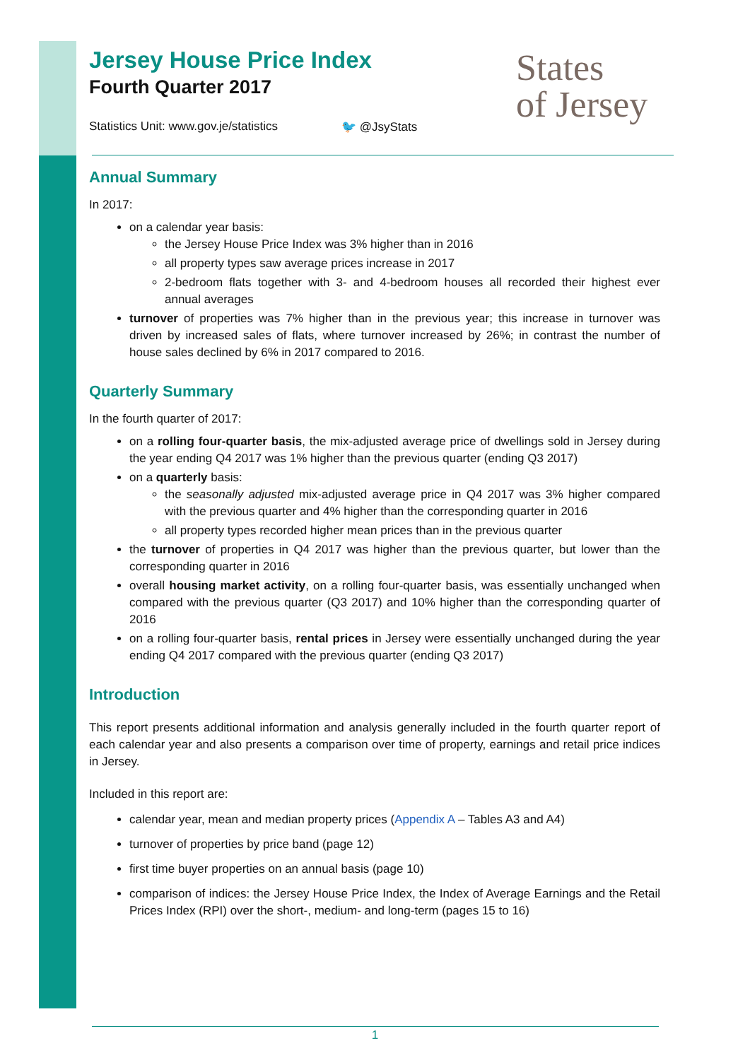States
of Jersey
Jersey House Price Index
Fourth Quarter 2017
Statistics Unit: www.gov.je/statistics 🐦 @JsyStats
Annual Summary
In 2017:
on a calendar year basis:
the Jersey House Price Index was 3% higher than in 2016
all property types saw average prices increase in 2017
2-bedroom flats together with 3- and 4-bedroom houses all recorded their highest ever annual averages
turnover of properties was 7% higher than in the previous year; this increase in turnover was driven by increased sales of flats, where turnover increased by 26%; in contrast the number of house sales declined by 6% in 2017 compared to 2016.
Quarterly Summary
In the fourth quarter of 2017:
on a rolling four-quarter basis, the mix-adjusted average price of dwellings sold in Jersey during the year ending Q4 2017 was 1% higher than the previous quarter (ending Q3 2017)
on a quarterly basis:
the seasonally adjusted mix-adjusted average price in Q4 2017 was 3% higher compared with the previous quarter and 4% higher than the corresponding quarter in 2016
all property types recorded higher mean prices than in the previous quarter
the turnover of properties in Q4 2017 was higher than the previous quarter, but lower than the corresponding quarter in 2016
overall housing market activity, on a rolling four-quarter basis, was essentially unchanged when compared with the previous quarter (Q3 2017) and 10% higher than the corresponding quarter of 2016
on a rolling four-quarter basis, rental prices in Jersey were essentially unchanged during the year ending Q4 2017 compared with the previous quarter (ending Q3 2017)
Introduction
This report presents additional information and analysis generally included in the fourth quarter report of each calendar year and also presents a comparison over time of property, earnings and retail price indices in Jersey.
Included in this report are:
calendar year, mean and median property prices (Appendix A – Tables A3 and A4)
turnover of properties by price band (page 12)
first time buyer properties on an annual basis (page 10)
comparison of indices: the Jersey House Price Index, the Index of Average Earnings and the Retail Prices Index (RPI) over the short-, medium- and long-term (pages 15 to 16)
1